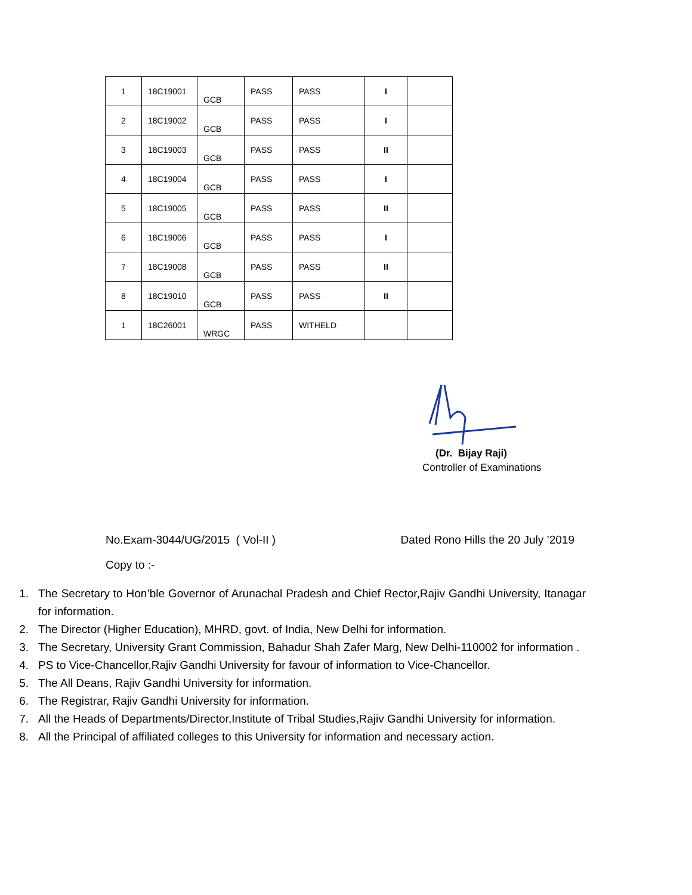| 1 | 18C19001 | GCB | PASS | PASS | I | |
| 2 | 18C19002 | GCB | PASS | PASS | I | |
| 3 | 18C19003 | GCB | PASS | PASS | II | |
| 4 | 18C19004 | GCB | PASS | PASS | I | |
| 5 | 18C19005 | GCB | PASS | PASS | II | |
| 6 | 18C19006 | GCB | PASS | PASS | I | |
| 7 | 18C19008 | GCB | PASS | PASS | II | |
| 8 | 18C19010 | GCB | PASS | PASS | II | |
| 1 | 18C26001 | WRGC | PASS | WITHELD | | |
(Dr. Bijay Raji)
Controller of Examinations
No.Exam-3044/UG/2015 ( Vol-II ) Dated Rono Hills the 20 July ’2019
Copy to :-
1. The Secretary to Hon’ble Governor of Arunachal Pradesh and Chief Rector,Rajiv Gandhi University, Itanagar for information.
2. The Director (Higher Education), MHRD, govt. of India, New Delhi for information.
3. The Secretary, University Grant Commission, Bahadur Shah Zafer Marg, New Delhi-110002 for information .
4. PS to Vice-Chancellor,Rajiv Gandhi University for favour of information to Vice-Chancellor.
5. The All Deans, Rajiv Gandhi University for information.
6. The Registrar, Rajiv Gandhi University for information.
7. All the Heads of Departments/Director,Institute of Tribal Studies,Rajiv Gandhi University for information.
8. All the Principal of affiliated colleges to this University for information and necessary action.